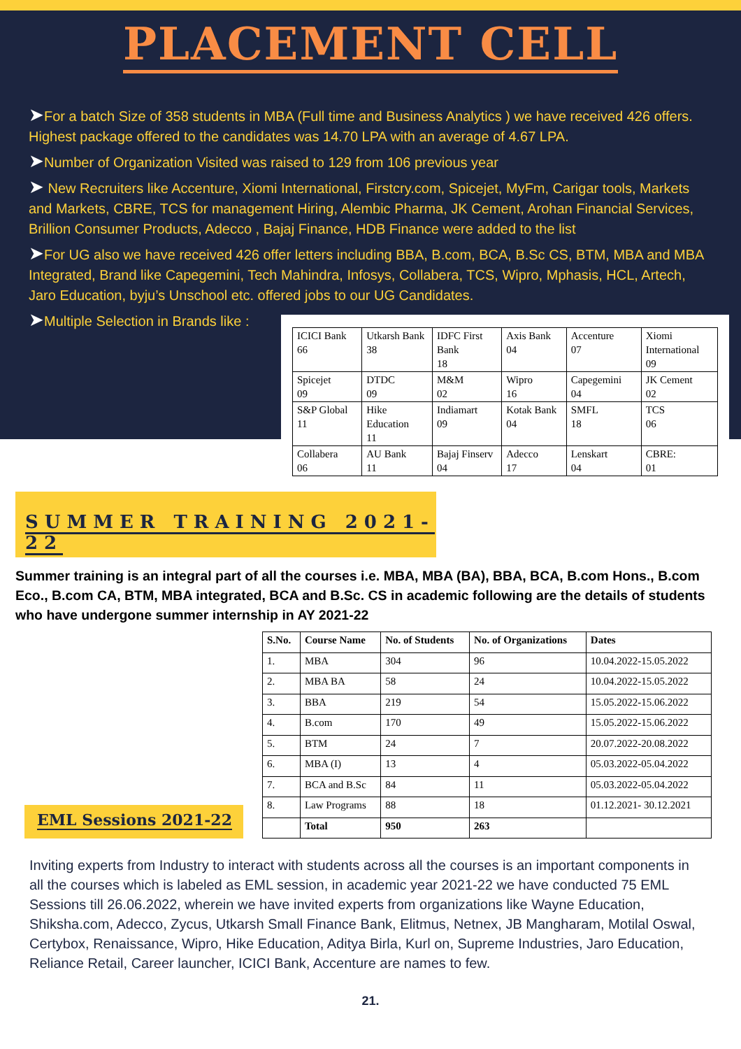PLACEMENT CELL
➤For a batch Size of 358 students in MBA (Full time and Business Analytics ) we have received 426 offers. Highest package offered to the candidates was 14.70 LPA with an average of 4.67 LPA.
➤Number of Organization Visited was raised to 129 from 106 previous year
➤ New Recruiters like Accenture, Xiomi International, Firstcry.com, Spicejet, MyFm, Carigar tools, Markets and Markets, CBRE, TCS for management Hiring, Alembic Pharma, JK Cement, Arohan Financial Services, Brillion Consumer Products, Adecco , Bajaj Finance, HDB Finance were added to the list
➤For UG also we have received 426 offer letters including BBA, B.com, BCA, B.Sc CS, BTM, MBA and MBA Integrated, Brand like Capegemini, Tech Mahindra, Infosys, Collabera, TCS, Wipro, Mphasis, HCL, Artech, Jaro Education, byju’s Unschool etc. offered jobs to our UG Candidates.
➤Multiple Selection in Brands like :
| ICICI Bank 66 | Utkarsh Bank 38 | IDFC First Bank 18 | Axis Bank 04 | Accenture 07 | Xiomi International 09 |
| Spicejet 09 | DTDC 09 | M&M 02 | Wipro 16 | Capegemini 04 | JK Cement 02 |
| S&P Global 11 | Hike Education 11 | Indiamart 09 | Kotak Bank 04 | SMFL 18 | TCS 06 |
| Collabera 06 | AU Bank 11 | Bajaj Finserv 04 | Adecco 17 | Lenskart 04 | CBRE: 01 |
SUMMER TRAINING 2021-22
Summer training is an integral part of all the courses i.e. MBA, MBA (BA), BBA, BCA, B.com Hons., B.com Eco., B.com CA, BTM, MBA integrated, BCA and B.Sc. CS in academic following are the details of students who have undergone summer internship in AY 2021-22
EML Sessions 2021-22
| S.No. | Course Name | No. of Students | No. of Organizations | Dates |
| --- | --- | --- | --- | --- |
| 1. | MBA | 304 | 96 | 10.04.2022-15.05.2022 |
| 2. | MBA BA | 58 | 24 | 10.04.2022-15.05.2022 |
| 3. | BBA | 219 | 54 | 15.05.2022-15.06.2022 |
| 4. | B.com | 170 | 49 | 15.05.2022-15.06.2022 |
| 5. | BTM | 24 | 7 | 20.07.2022-20.08.2022 |
| 6. | MBA (I) | 13 | 4 | 05.03.2022-05.04.2022 |
| 7. | BCA and B.Sc | 84 | 11 | 05.03.2022-05.04.2022 |
| 8. | Law Programs | 88 | 18 | 01.12.2021- 30.12.2021 |
| | Total | 950 | 263 | |
Inviting experts from Industry to interact with students across all the courses is an important components in all the courses which is labeled as EML session, in academic year 2021-22 we have conducted 75 EML Sessions till 26.06.2022, wherein we have invited experts from organizations like Wayne Education, Shiksha.com, Adecco, Zycus, Utkarsh Small Finance Bank, Elitmus, Netnex, JB Mangharam, Motilal Oswal, Certybox, Renaissance, Wipro, Hike Education, Aditya Birla, Kurl on, Supreme Industries, Jaro Education, Reliance Retail, Career launcher, ICICI Bank, Accenture are names to few.
21.